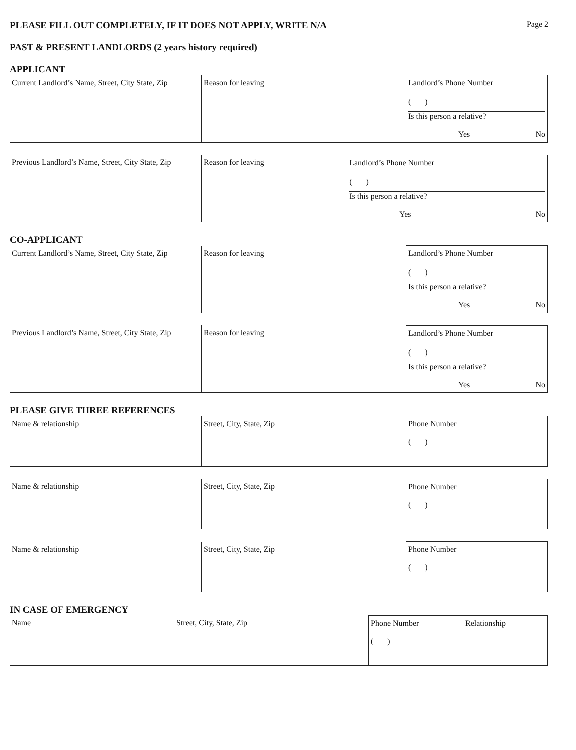PLEASE FILL OUT COMPLETELY, IF IT DOES NOT APPLY, WRITE N/A Page 2
PAST & PRESENT LANDLORDS (2 years history required)
APPLICANT
| Current Landlord’s Name, Street, City State, Zip | Reason for leaving | Landlord’s Phone Number ( ) Is this person a relative? Yes No |
| Previous Landlord’s Name, Street, City State, Zip | Reason for leaving | Landlord’s Phone Number ( ) Is this person a relative? Yes No |
CO-APPLICANT
| Current Landlord’s Name, Street, City State, Zip | Reason for leaving | Landlord’s Phone Number ( ) Is this person a relative? Yes No |
| Previous Landlord’s Name, Street, City State, Zip | Reason for leaving | Landlord’s Phone Number ( ) Is this person a relative? Yes No |
PLEASE GIVE THREE REFERENCES
| Name & relationship | Street, City, State, Zip | Phone Number ( ) |
| Name & relationship | Street, City, State, Zip | Phone Number ( ) |
| Name & relationship | Street, City, State, Zip | Phone Number ( ) |
IN CASE OF EMERGENCY
| Name | Street, City, State, Zip | Phone Number ( ) | Relationship |